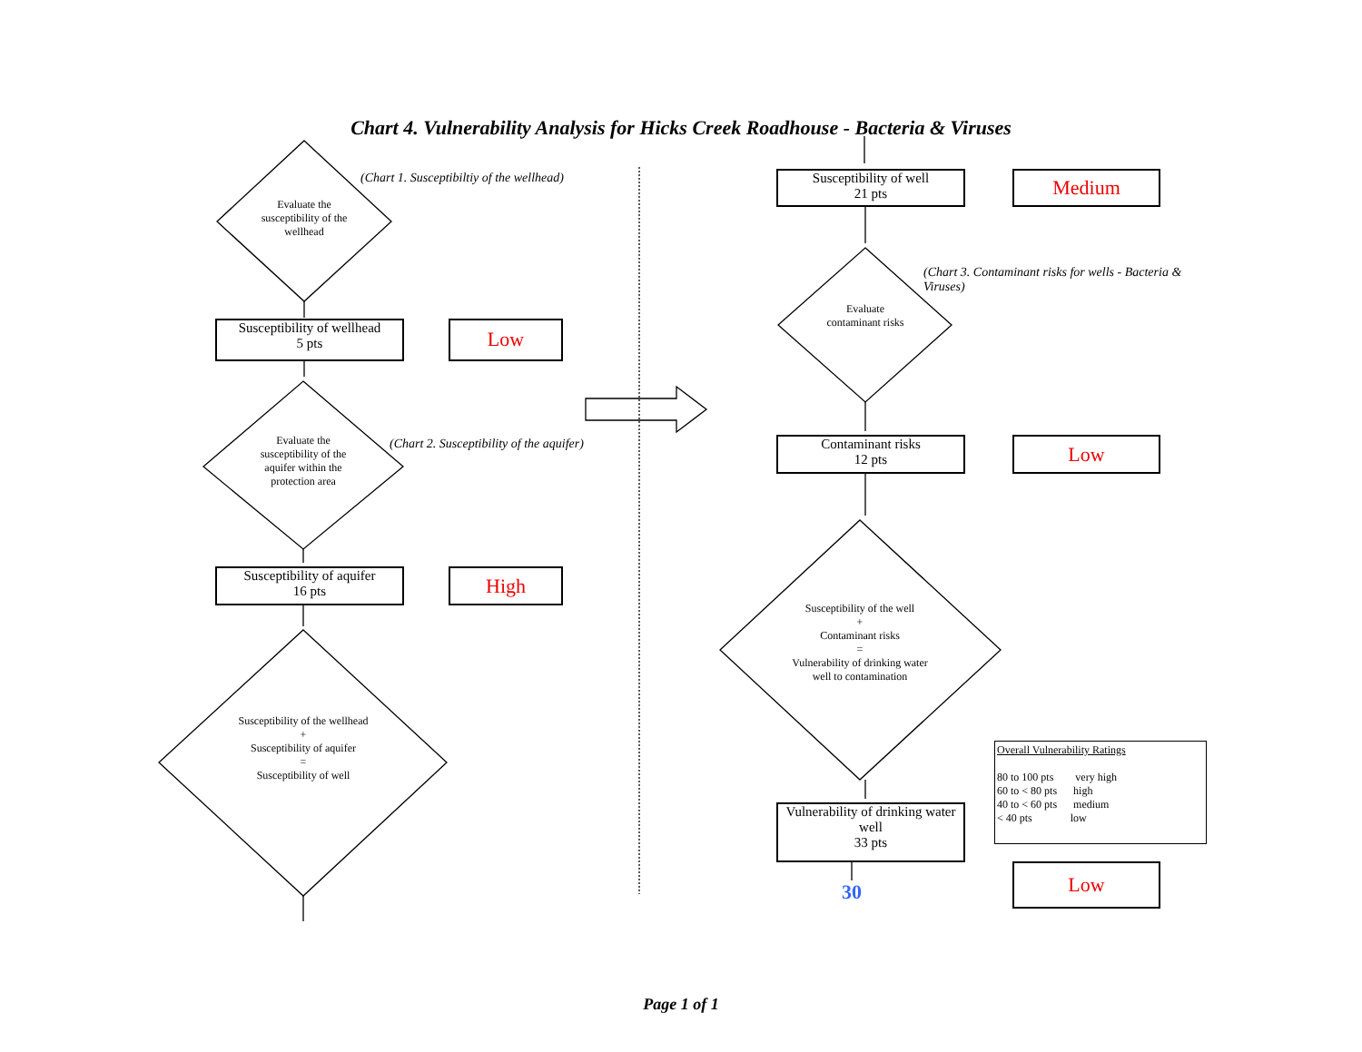Chart 4. Vulnerability Analysis for Hicks Creek Roadhouse - Bacteria & Viruses
Evaluate the susceptibility of the wellhead
(Chart 1. Susceptibiltiy of the wellhead)
Susceptibility of wellhead
5 pts
Low
Evaluate the susceptibility of the aquifer within the protection area
(Chart 2. Susceptibility of the aquifer)
Susceptibility of aquifer
16 pts
High
Susceptibility of the wellhead
+
Susceptibility of aquifer
=
Susceptibility of well
Susceptibility of well
21 pts
Medium
Evaluate contaminant risks
(Chart 3. Contaminant risks for wells - Bacteria & Viruses)
Contaminant risks
12 pts
Low
Susceptibility of the well
+
Contaminant risks
=
Vulnerability of drinking water well to contamination
Vulnerability of drinking water well
33 pts
Overall Vulnerability Ratings
80 to 100 pts very high
60 to < 80 pts high
40 to < 60 pts medium
< 40 pts low
30
Low
Page 1 of 1